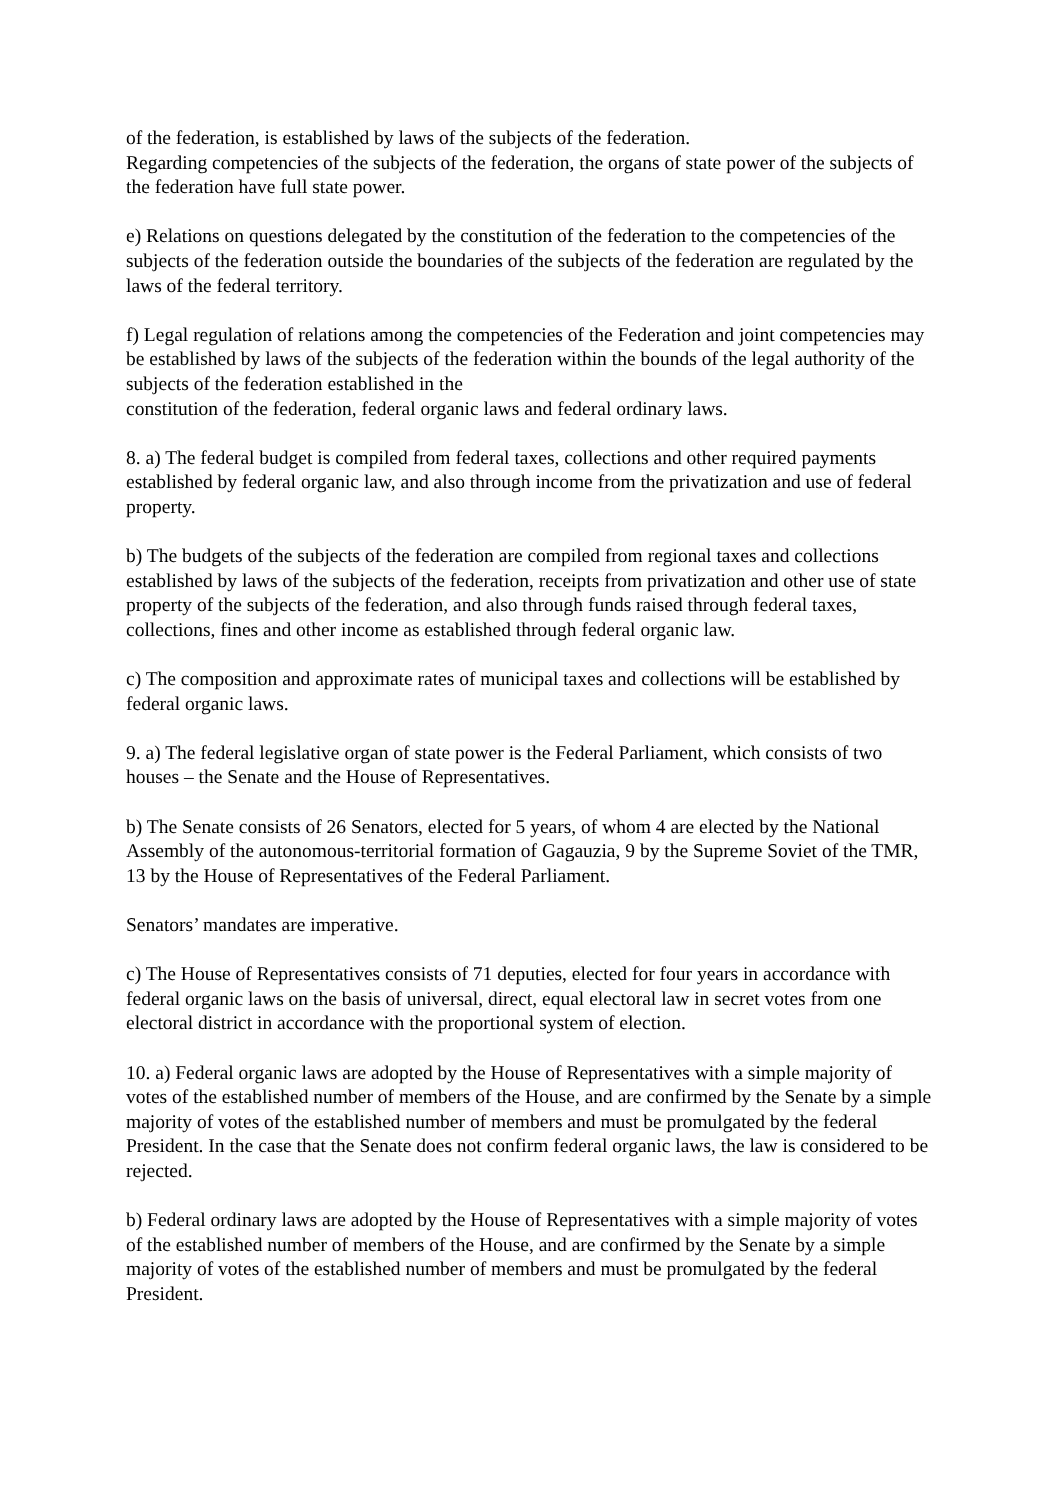of the federation, is established by laws of the subjects of the federation.
Regarding competencies of the subjects of the federation, the organs of state power of the subjects of the federation have full state power.
e) Relations on questions delegated by the constitution of the federation to the competencies of the subjects of the federation outside the boundaries of the subjects of the federation are regulated by the laws of the federal territory.
f) Legal regulation of relations among the competencies of the Federation and joint competencies may be established by laws of the subjects of the federation within the bounds of the legal authority of the subjects of the federation established in the
constitution of the federation, federal organic laws and federal ordinary laws.
8. a) The federal budget is compiled from federal taxes, collections and other required payments established by federal organic law, and also through income from the privatization and use of federal property.
b) The budgets of the subjects of the federation are compiled from regional taxes and collections established by laws of the subjects of the federation, receipts from privatization and other use of state property of the subjects of the federation, and also through funds raised through federal taxes, collections, fines and other income as established through federal organic law.
c) The composition and approximate rates of municipal taxes and collections will be established by federal organic laws.
9. a) The federal legislative organ of state power is the Federal Parliament, which consists of two houses – the Senate and the House of Representatives.
b) The Senate consists of 26 Senators, elected for 5 years, of whom 4 are elected by the National Assembly of the autonomous-territorial formation of Gagauzia, 9 by the Supreme Soviet of the TMR, 13 by the House of Representatives of the Federal Parliament.
Senators’ mandates are imperative.
c) The House of Representatives consists of 71 deputies, elected for four years in accordance with federal organic laws on the basis of universal, direct, equal electoral law in secret votes from one electoral district in accordance with the proportional system of election.
10. a) Federal organic laws are adopted by the House of Representatives with a simple majority of votes of the established number of members of the House, and are confirmed by the Senate by a simple majority of votes of the established number of members and must be promulgated by the federal President. In the case that the Senate does not confirm federal organic laws, the law is considered to be rejected.
b) Federal ordinary laws are adopted by the House of Representatives with a simple majority of votes of the established number of members of the House, and are confirmed by the Senate by a simple majority of votes of the established number of members and must be promulgated by the federal President.